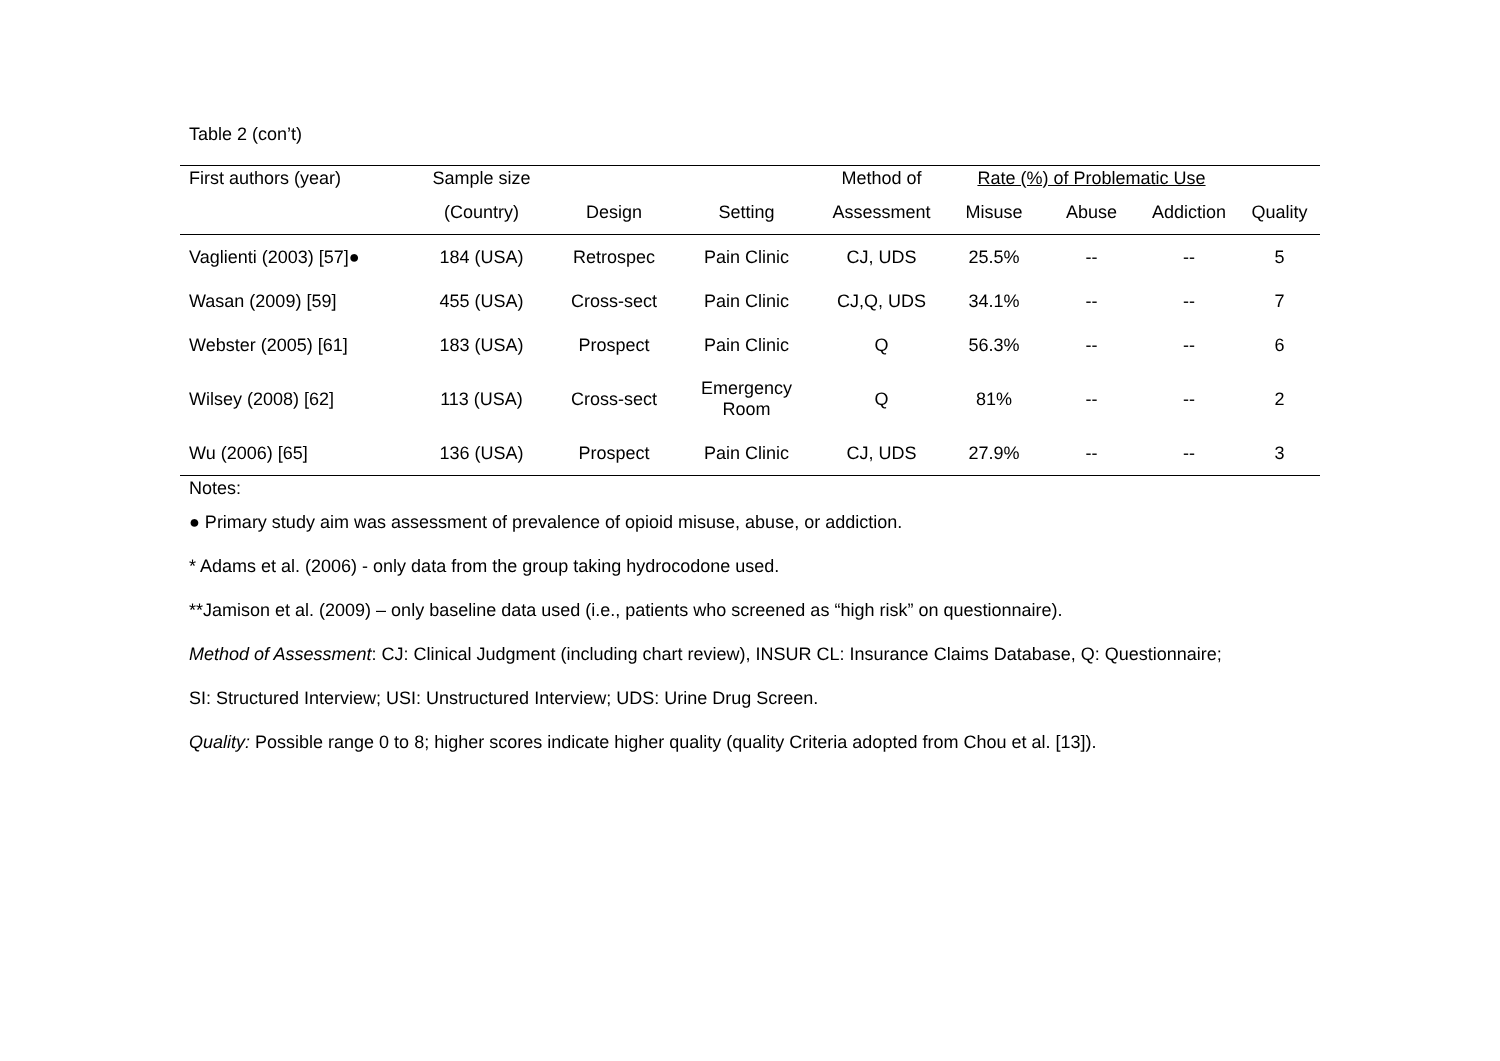Table 2 (con’t)
| First authors (year) | Sample size | | | Method of | Rate (%) of Problematic Use | | | |
| --- | --- | --- | --- | --- | --- | --- | --- | --- |
| | (Country) | Design | Setting | Assessment | Misuse | Abuse | Addiction | Quality |
| Vaglienti (2003) [57]● | 184 (USA) | Retrospec | Pain Clinic | CJ, UDS | 25.5% | -- | -- | 5 |
| Wasan (2009) [59] | 455 (USA) | Cross-sect | Pain Clinic | CJ,Q, UDS | 34.1% | -- | -- | 7 |
| Webster (2005) [61] | 183 (USA) | Prospect | Pain Clinic | Q | 56.3% | -- | -- | 6 |
| Wilsey (2008) [62] | 113 (USA) | Cross-sect | Emergency Room | Q | 81% | -- | -- | 2 |
| Wu (2006) [65] | 136 (USA) | Prospect | Pain Clinic | CJ, UDS | 27.9% | -- | -- | 3 |
Notes:
● Primary study aim was assessment of prevalence of opioid misuse, abuse, or addiction.
* Adams et al. (2006) - only data from the group taking hydrocodone used.
**Jamison et al. (2009) – only baseline data used (i.e., patients who screened as “high risk” on questionnaire).
Method of Assessment: CJ: Clinical Judgment (including chart review), INSUR CL: Insurance Claims Database, Q: Questionnaire;
SI: Structured Interview; USI: Unstructured Interview; UDS: Urine Drug Screen.
Quality: Possible range 0 to 8; higher scores indicate higher quality (quality Criteria adopted from Chou et al. [13]).